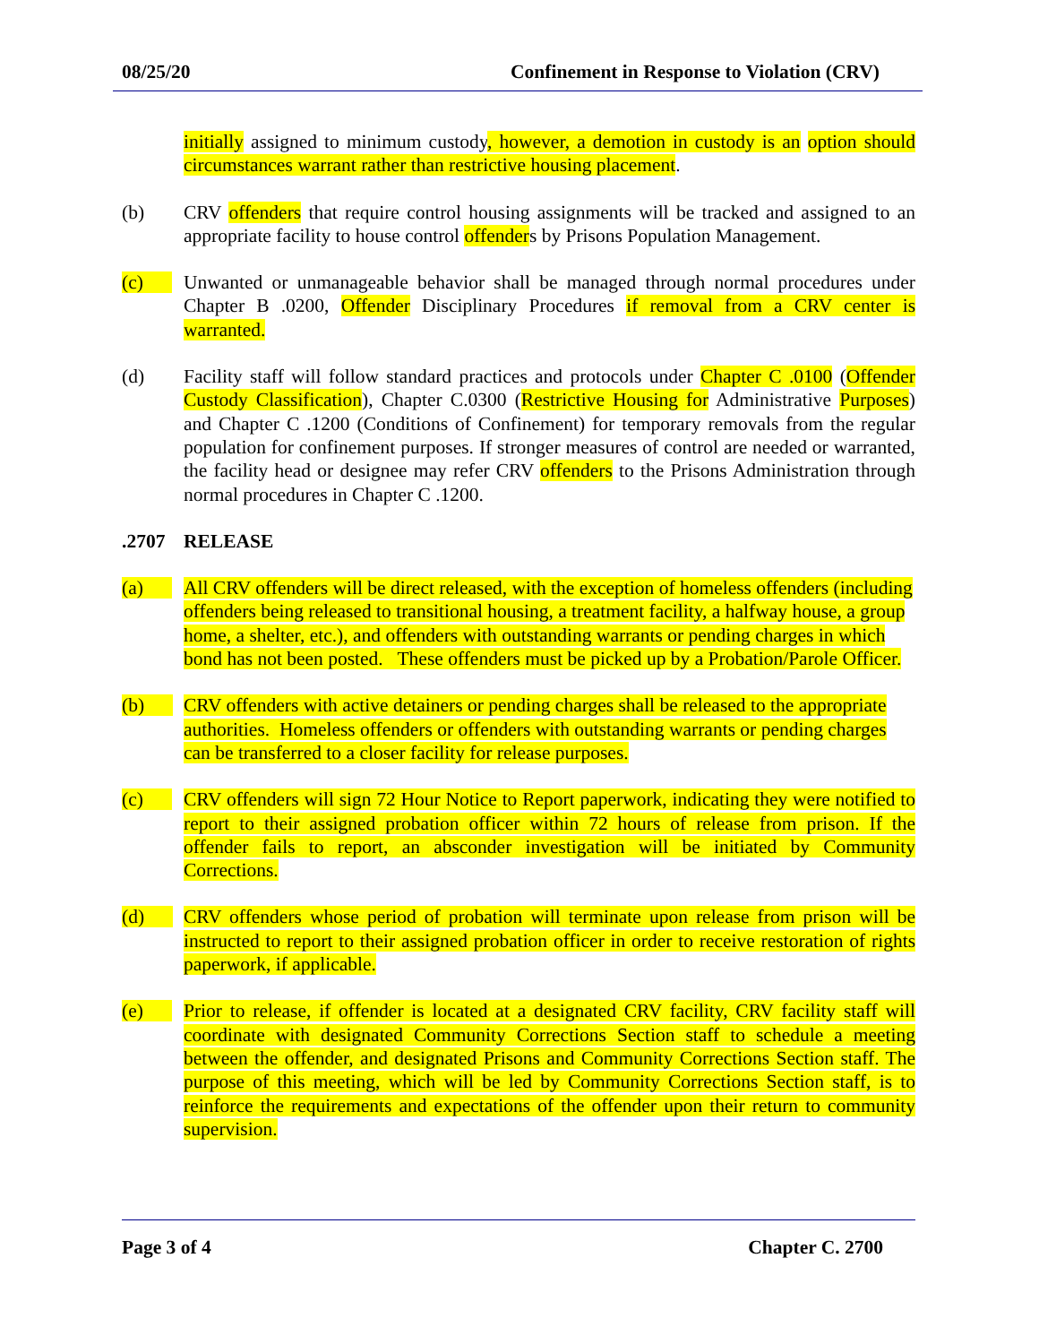08/25/20 Confinement in Response to Violation (CRV)
initially assigned to minimum custody, however, a demotion in custody is an option should circumstances warrant rather than restrictive housing placement.
(b) CRV offenders that require control housing assignments will be tracked and assigned to an appropriate facility to house control offenders by Prisons Population Management.
(c) Unwanted or unmanageable behavior shall be managed through normal procedures under Chapter B .0200, Offender Disciplinary Procedures if removal from a CRV center is warranted.
(d) Facility staff will follow standard practices and protocols under Chapter C .0100 (Offender Custody Classification), Chapter C.0300 (Restrictive Housing for Administrative Purposes) and Chapter C .1200 (Conditions of Confinement) for temporary removals from the regular population for confinement purposes. If stronger measures of control are needed or warranted, the facility head or designee may refer CRV offenders to the Prisons Administration through normal procedures in Chapter C .1200.
.2707 RELEASE
(a) All CRV offenders will be direct released, with the exception of homeless offenders (including offenders being released to transitional housing, a treatment facility, a halfway house, a group home, a shelter, etc.), and offenders with outstanding warrants or pending charges in which bond has not been posted. These offenders must be picked up by a Probation/Parole Officer.
(b) CRV offenders with active detainers or pending charges shall be released to the appropriate authorities. Homeless offenders or offenders with outstanding warrants or pending charges can be transferred to a closer facility for release purposes.
(c) CRV offenders will sign 72 Hour Notice to Report paperwork, indicating they were notified to report to their assigned probation officer within 72 hours of release from prison. If the offender fails to report, an absconder investigation will be initiated by Community Corrections.
(d) CRV offenders whose period of probation will terminate upon release from prison will be instructed to report to their assigned probation officer in order to receive restoration of rights paperwork, if applicable.
(e) Prior to release, if offender is located at a designated CRV facility, CRV facility staff will coordinate with designated Community Corrections Section staff to schedule a meeting between the offender, and designated Prisons and Community Corrections Section staff. The purpose of this meeting, which will be led by Community Corrections Section staff, is to reinforce the requirements and expectations of the offender upon their return to community supervision.
Page 3 of 4 Chapter C. 2700